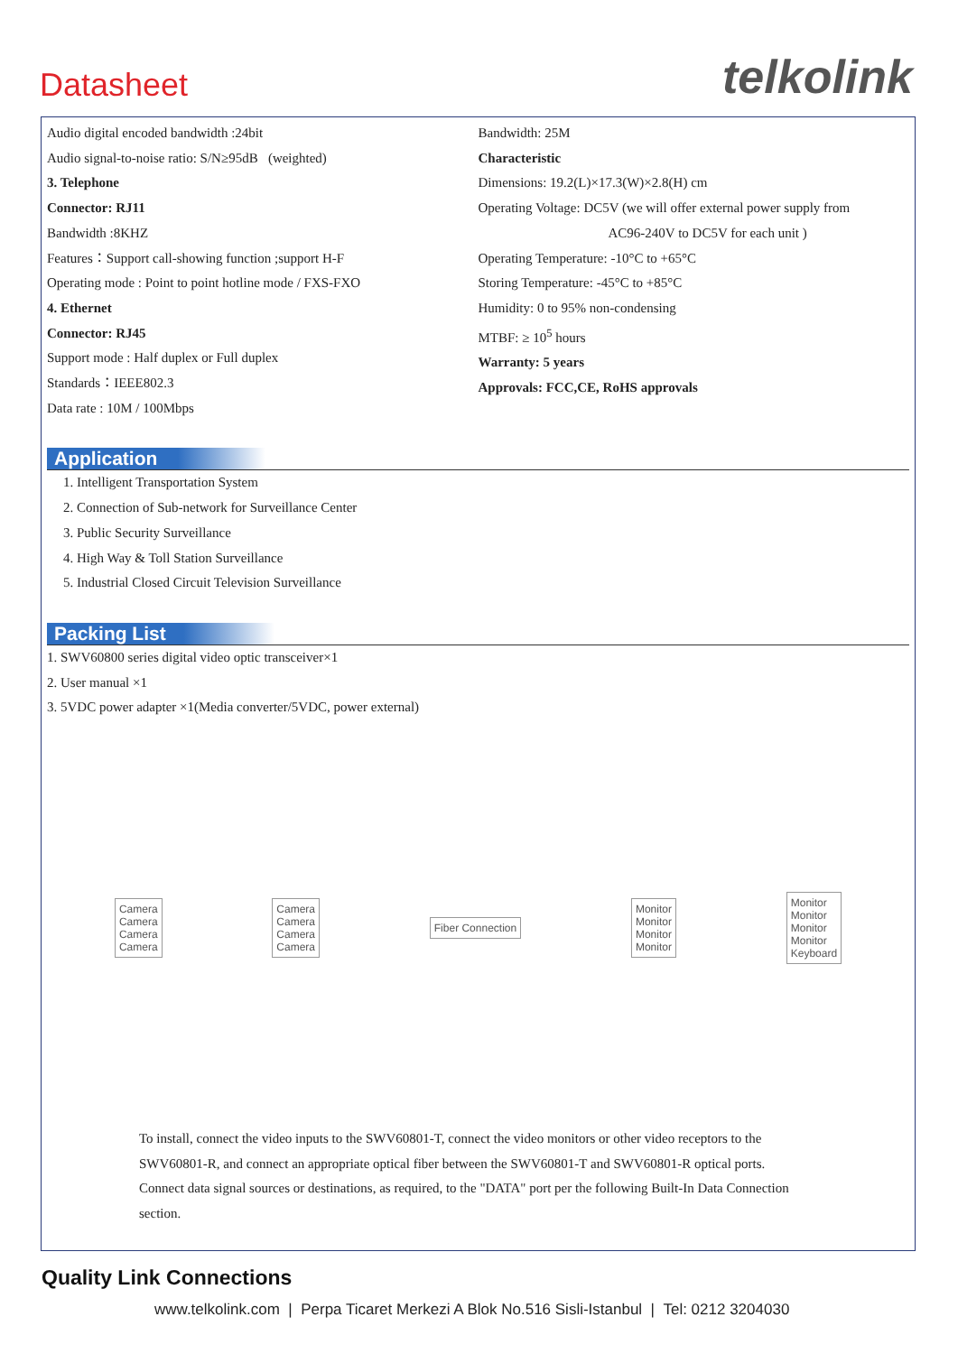Datasheet
telkolink
Audio digital encoded bandwidth :24bit
Audio signal-to-noise ratio: S/N≥95dB (weighted)
3. Telephone
Connector: RJ11
Bandwidth :8KHZ
Features：Support call-showing function ;support H-F
Operating mode : Point to point hotline mode / FXS-FXO
4. Ethernet
Connector: RJ45
Support mode : Half duplex or Full duplex
Standards：IEEE802.3
Data rate : 10M / 100Mbps
Bandwidth: 25M
Characteristic
Dimensions: 19.2(L)×17.3(W)×2.8(H) cm
Operating Voltage: DC5V (we will offer external power supply from
AC96-240V to DC5V for each unit )
Operating Temperature: -10°C to +65°C
Storing Temperature: -45°C to +85°C
Humidity: 0 to 95% non-condensing
MTBF: ≥ 10<sup>5</sup> hours
Warranty: 5 years
Approvals: FCC,CE, RoHS approvals
Application
1. Intelligent Transportation System
2. Connection of Sub-network for Surveillance Center
3. Public Security Surveillance
4. High Way & Toll Station Surveillance
5. Industrial Closed Circuit Television Surveillance
Packing List
1. SWV60800 series digital video optic transceiver×1
2. User manual ×1
3. 5VDC power adapter ×1(Media converter/5VDC, power external)
Camera
Camera
Camera
Camera
Camera
Camera
Camera
Camera
Fiber Connection
Monitor
Monitor
Monitor
Monitor
Monitor
Monitor
Monitor
Monitor
Keyboard
To install, connect the video inputs to the SWV60801-T, connect the video monitors or other video receptors to the SWV60801-R, and connect an appropriate optical fiber between the SWV60801-T and SWV60801-R optical ports. Connect data signal sources or destinations, as required, to the "DATA" port per the following Built-In Data Connection section.
Quality Link Connections
www.telkolink.com | Perpa Ticaret Merkezi A Blok No.516 Sisli-Istanbul | Tel: 0212 3204030